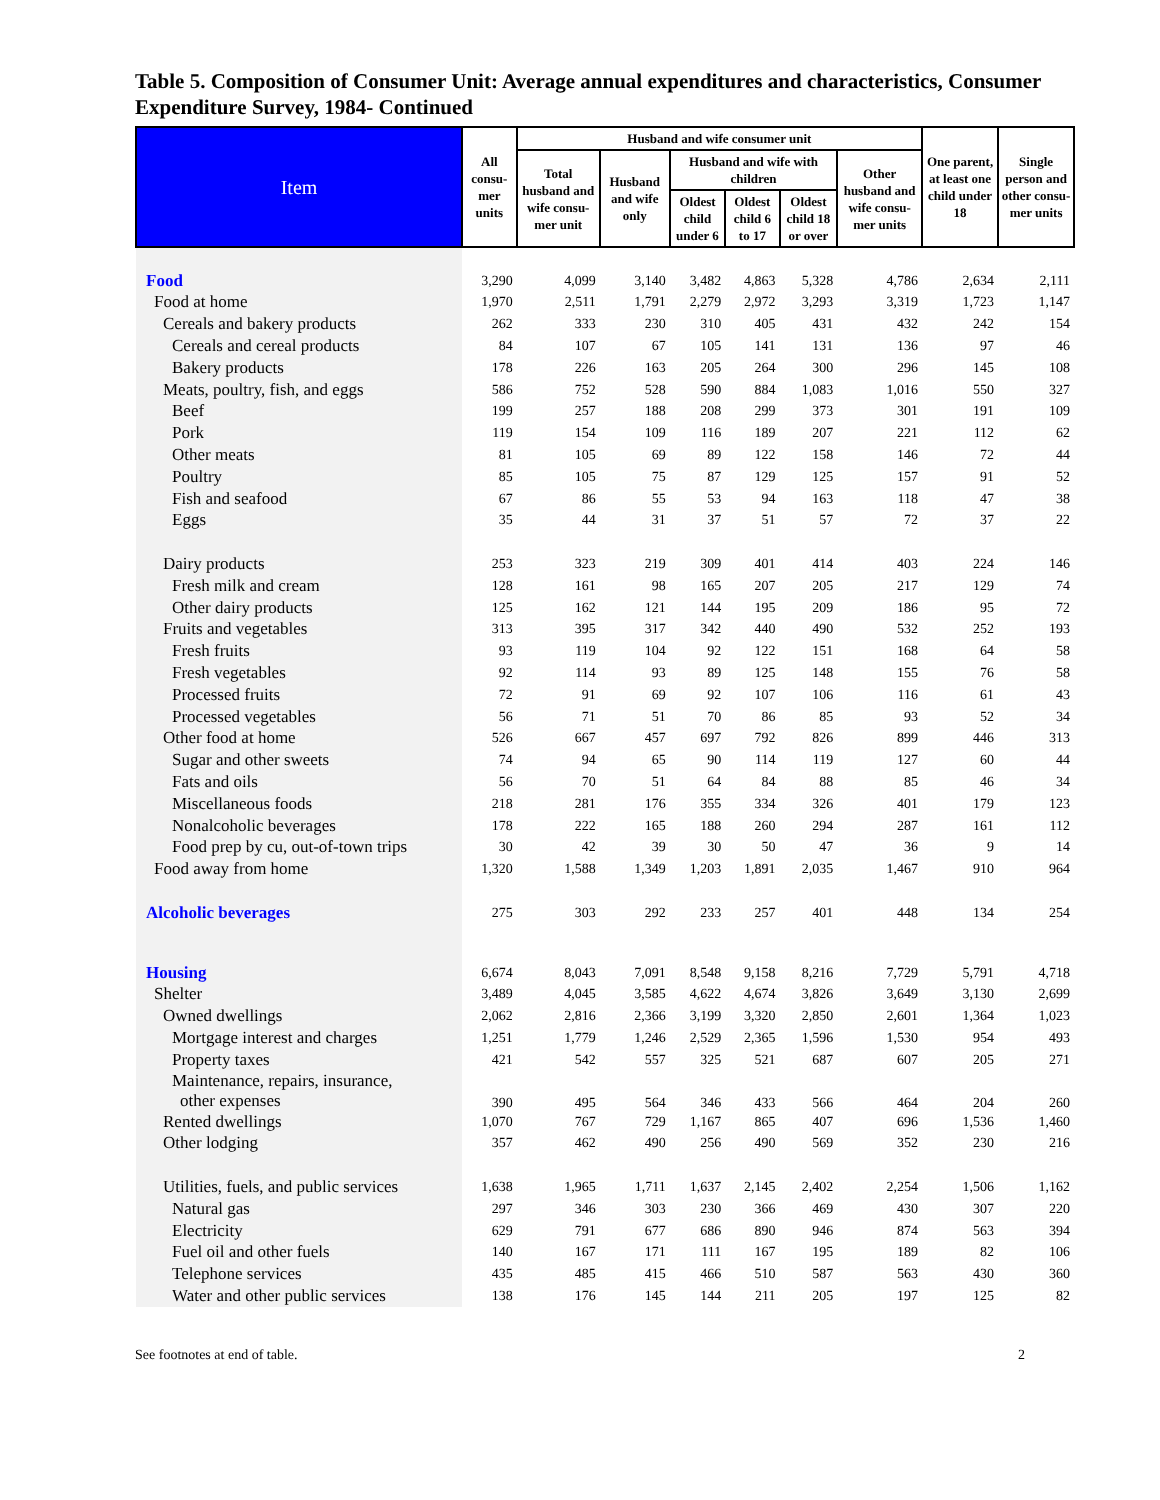Table 5. Composition of Consumer Unit: Average annual expenditures and characteristics, Consumer Expenditure Survey, 1984- Continued
| Item | All consu-mer units | Husband and wife consumer unit | | | | | | One parent, at least one child under 18 | Single person and other consu-mer units |
| --- | --- | --- | --- | --- | --- | --- | --- | --- | --- |
| | | Total husband and wife consu-mer unit | Husband and wife only | Husband and wife with children | | | Other husband and wife consu-mer units | | |
| | | | | Oldest child under 6 | Oldest child 6 to 17 | Oldest child 18 or over | | | |
| Food | 3,290 | 4,099 | 3,140 | 3,482 | 4,863 | 5,328 | 4,786 | 2,634 | 2,111 |
| Food at home | 1,970 | 2,511 | 1,791 | 2,279 | 2,972 | 3,293 | 3,319 | 1,723 | 1,147 |
| Cereals and bakery products | 262 | 333 | 230 | 310 | 405 | 431 | 432 | 242 | 154 |
| Cereals and cereal products | 84 | 107 | 67 | 105 | 141 | 131 | 136 | 97 | 46 |
| Bakery products | 178 | 226 | 163 | 205 | 264 | 300 | 296 | 145 | 108 |
| Meats, poultry, fish, and eggs | 586 | 752 | 528 | 590 | 884 | 1,083 | 1,016 | 550 | 327 |
| Beef | 199 | 257 | 188 | 208 | 299 | 373 | 301 | 191 | 109 |
| Pork | 119 | 154 | 109 | 116 | 189 | 207 | 221 | 112 | 62 |
| Other meats | 81 | 105 | 69 | 89 | 122 | 158 | 146 | 72 | 44 |
| Poultry | 85 | 105 | 75 | 87 | 129 | 125 | 157 | 91 | 52 |
| Fish and seafood | 67 | 86 | 55 | 53 | 94 | 163 | 118 | 47 | 38 |
| Eggs | 35 | 44 | 31 | 37 | 51 | 57 | 72 | 37 | 22 |
| Dairy products | 253 | 323 | 219 | 309 | 401 | 414 | 403 | 224 | 146 |
| Fresh milk and cream | 128 | 161 | 98 | 165 | 207 | 205 | 217 | 129 | 74 |
| Other dairy products | 125 | 162 | 121 | 144 | 195 | 209 | 186 | 95 | 72 |
| Fruits and vegetables | 313 | 395 | 317 | 342 | 440 | 490 | 532 | 252 | 193 |
| Fresh fruits | 93 | 119 | 104 | 92 | 122 | 151 | 168 | 64 | 58 |
| Fresh vegetables | 92 | 114 | 93 | 89 | 125 | 148 | 155 | 76 | 58 |
| Processed fruits | 72 | 91 | 69 | 92 | 107 | 106 | 116 | 61 | 43 |
| Processed vegetables | 56 | 71 | 51 | 70 | 86 | 85 | 93 | 52 | 34 |
| Other food at home | 526 | 667 | 457 | 697 | 792 | 826 | 899 | 446 | 313 |
| Sugar and other sweets | 74 | 94 | 65 | 90 | 114 | 119 | 127 | 60 | 44 |
| Fats and oils | 56 | 70 | 51 | 64 | 84 | 88 | 85 | 46 | 34 |
| Miscellaneous foods | 218 | 281 | 176 | 355 | 334 | 326 | 401 | 179 | 123 |
| Nonalcoholic beverages | 178 | 222 | 165 | 188 | 260 | 294 | 287 | 161 | 112 |
| Food prep by cu, out-of-town trips | 30 | 42 | 39 | 30 | 50 | 47 | 36 | 9 | 14 |
| Food away from home | 1,320 | 1,588 | 1,349 | 1,203 | 1,891 | 2,035 | 1,467 | 910 | 964 |
| Alcoholic beverages | 275 | 303 | 292 | 233 | 257 | 401 | 448 | 134 | 254 |
| Housing | 6,674 | 8,043 | 7,091 | 8,548 | 9,158 | 8,216 | 7,729 | 5,791 | 4,718 |
| Shelter | 3,489 | 4,045 | 3,585 | 4,622 | 4,674 | 3,826 | 3,649 | 3,130 | 2,699 |
| Owned dwellings | 2,062 | 2,816 | 2,366 | 3,199 | 3,320 | 2,850 | 2,601 | 1,364 | 1,023 |
| Mortgage interest and charges | 1,251 | 1,779 | 1,246 | 2,529 | 2,365 | 1,596 | 1,530 | 954 | 493 |
| Property taxes | 421 | 542 | 557 | 325 | 521 | 687 | 607 | 205 | 271 |
| Maintenance, repairs, insurance, other expenses | 390 | 495 | 564 | 346 | 433 | 566 | 464 | 204 | 260 |
| Rented dwellings | 1,070 | 767 | 729 | 1,167 | 865 | 407 | 696 | 1,536 | 1,460 |
| Other lodging | 357 | 462 | 490 | 256 | 490 | 569 | 352 | 230 | 216 |
| Utilities, fuels, and public services | 1,638 | 1,965 | 1,711 | 1,637 | 2,145 | 2,402 | 2,254 | 1,506 | 1,162 |
| Natural gas | 297 | 346 | 303 | 230 | 366 | 469 | 430 | 307 | 220 |
| Electricity | 629 | 791 | 677 | 686 | 890 | 946 | 874 | 563 | 394 |
| Fuel oil and other fuels | 140 | 167 | 171 | 111 | 167 | 195 | 189 | 82 | 106 |
| Telephone services | 435 | 485 | 415 | 466 | 510 | 587 | 563 | 430 | 360 |
| Water and other public services | 138 | 176 | 145 | 144 | 211 | 205 | 197 | 125 | 82 |
See footnotes at end of table. 2